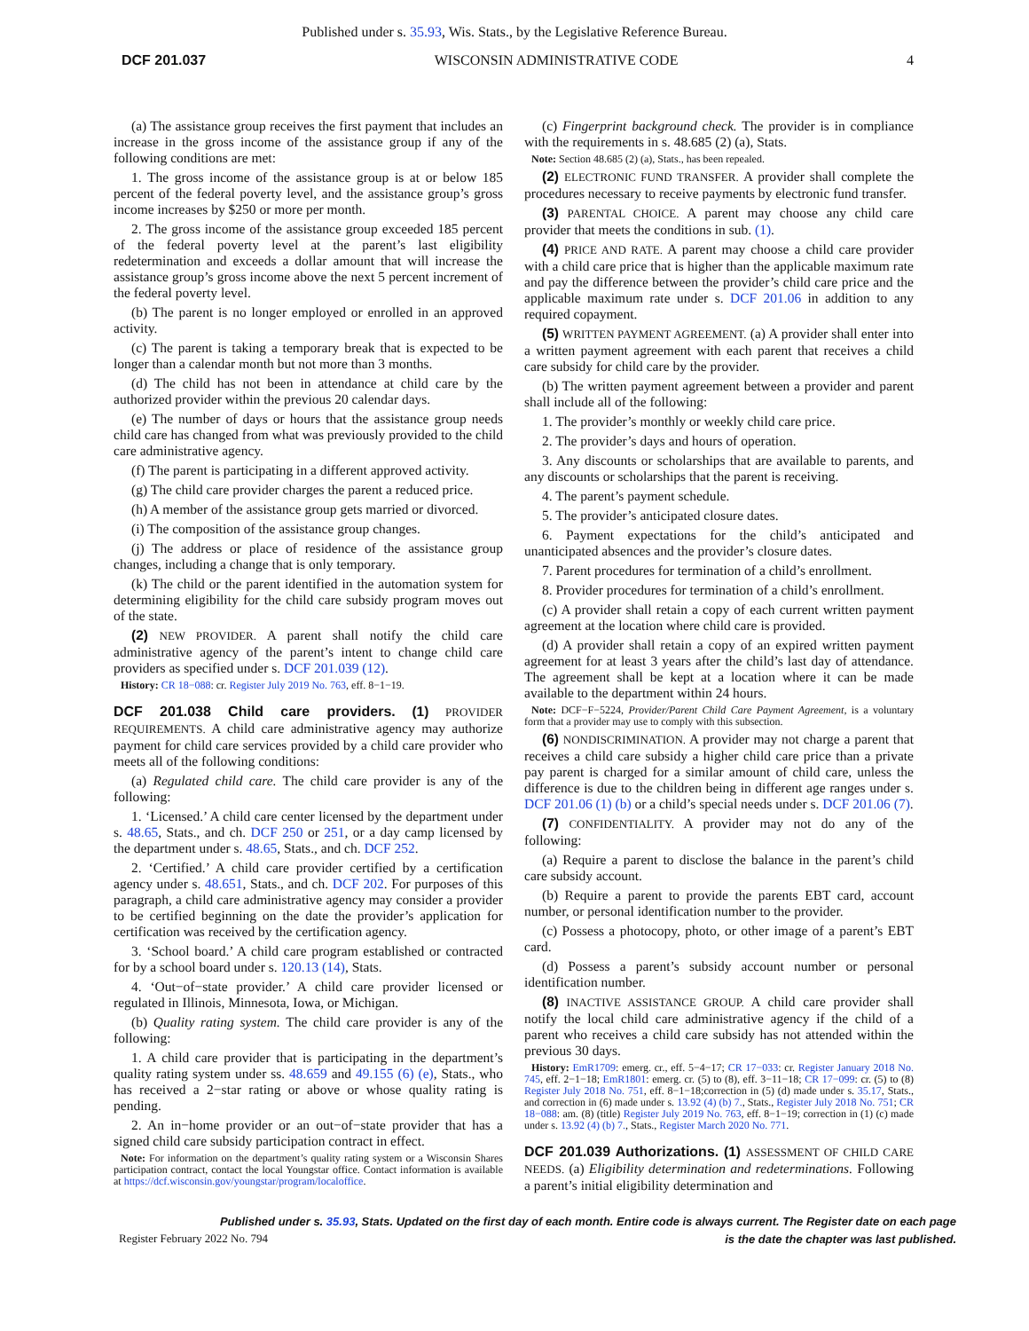Published under s. 35.93, Wis. Stats., by the Legislative Reference Bureau.
DCF 201.037 WISCONSIN ADMINISTRATIVE CODE 4
(a) The assistance group receives the first payment that includes an increase in the gross income of the assistance group if any of the following conditions are met:
1. The gross income of the assistance group is at or below 185 percent of the federal poverty level, and the assistance group’s gross income increases by $250 or more per month.
2. The gross income of the assistance group exceeded 185 percent of the federal poverty level at the parent’s last eligibility redetermination and exceeds a dollar amount that will increase the assistance group’s gross income above the next 5 percent increment of the federal poverty level.
(b) The parent is no longer employed or enrolled in an approved activity.
(c) The parent is taking a temporary break that is expected to be longer than a calendar month but not more than 3 months.
(d) The child has not been in attendance at child care by the authorized provider within the previous 20 calendar days.
(e) The number of days or hours that the assistance group needs child care has changed from what was previously provided to the child care administrative agency.
(f) The parent is participating in a different approved activity.
(g) The child care provider charges the parent a reduced price.
(h) A member of the assistance group gets married or divorced.
(i) The composition of the assistance group changes.
(j) The address or place of residence of the assistance group changes, including a change that is only temporary.
(k) The child or the parent identified in the automation system for determining eligibility for the child care subsidy program moves out of the state.
(2) NEW PROVIDER. A parent shall notify the child care administrative agency of the parent’s intent to change child care providers as specified under s. DCF 201.039 (12).
History: CR 18−088: cr. Register July 2019 No. 763, eff. 8−1−19.
DCF 201.038 Child care providers.
(1) PROVIDER REQUIREMENTS. A child care administrative agency may authorize payment for child care services provided by a child care provider who meets all of the following conditions:
(a) Regulated child care. The child care provider is any of the following:
1. ‘Licensed.’ A child care center licensed by the department under s. 48.65, Stats., and ch. DCF 250 or 251, or a day camp licensed by the department under s. 48.65, Stats., and ch. DCF 252.
2. ‘Certified.’ A child care provider certified by a certification agency under s. 48.651, Stats., and ch. DCF 202. For purposes of this paragraph, a child care administrative agency may consider a provider to be certified beginning on the date the provider’s application for certification was received by the certification agency.
3. ‘School board.’ A child care program established or contracted for by a school board under s. 120.13 (14), Stats.
4. ‘Out−of−state provider.’ A child care provider licensed or regulated in Illinois, Minnesota, Iowa, or Michigan.
(b) Quality rating system. The child care provider is any of the following:
1. A child care provider that is participating in the department’s quality rating system under ss. 48.659 and 49.155 (6) (e), Stats., who has received a 2−star rating or above or whose quality rating is pending.
2. An in−home provider or an out−of−state provider that has a signed child care subsidy participation contract in effect.
Note: For information on the department’s quality rating system or a Wisconsin Shares participation contract, contact the local Youngstar office. Contact information is available at https://dcf.wisconsin.gov/youngstar/program/localoffice.
(c) Fingerprint background check. The provider is in compliance with the requirements in s. 48.685 (2) (a), Stats.
Note: Section 48.685 (2) (a), Stats., has been repealed.
(2) ELECTRONIC FUND TRANSFER. A provider shall complete the procedures necessary to receive payments by electronic fund transfer.
(3) PARENTAL CHOICE. A parent may choose any child care provider that meets the conditions in sub. (1).
(4) PRICE AND RATE. A parent may choose a child care provider with a child care price that is higher than the applicable maximum rate and pay the difference between the provider’s child care price and the applicable maximum rate under s. DCF 201.06 in addition to any required copayment.
(5) WRITTEN PAYMENT AGREEMENT. (a) A provider shall enter into a written payment agreement with each parent that receives a child care subsidy for child care by the provider.
(b) The written payment agreement between a provider and parent shall include all of the following:
1. The provider’s monthly or weekly child care price.
2. The provider’s days and hours of operation.
3. Any discounts or scholarships that are available to parents, and any discounts or scholarships that the parent is receiving.
4. The parent’s payment schedule.
5. The provider’s anticipated closure dates.
6. Payment expectations for the child’s anticipated and unanticipated absences and the provider’s closure dates.
7. Parent procedures for termination of a child’s enrollment.
8. Provider procedures for termination of a child’s enrollment.
(c) A provider shall retain a copy of each current written payment agreement at the location where child care is provided.
(d) A provider shall retain a copy of an expired written payment agreement for at least 3 years after the child’s last day of attendance. The agreement shall be kept at a location where it can be made available to the department within 24 hours.
Note: DCF−F−5224, Provider/Parent Child Care Payment Agreement, is a voluntary form that a provider may use to comply with this subsection.
(6) NONDISCRIMINATION. A provider may not charge a parent that receives a child care subsidy a higher child care price than a private pay parent is charged for a similar amount of child care, unless the difference is due to the children being in different age ranges under s. DCF 201.06 (1) (b) or a child’s special needs under s. DCF 201.06 (7).
(7) CONFIDENTIALITY. A provider may not do any of the following:
(a) Require a parent to disclose the balance in the parent’s child care subsidy account.
(b) Require a parent to provide the parents EBT card, account number, or personal identification number to the provider.
(c) Possess a photocopy, photo, or other image of a parent’s EBT card.
(d) Possess a parent’s subsidy account number or personal identification number.
(8) INACTIVE ASSISTANCE GROUP. A child care provider shall notify the local child care administrative agency if the child of a parent who receives a child care subsidy has not attended within the previous 30 days.
History: EmR1709: emerg. cr., eff. 5−4−17; CR 17−033: cr. Register January 2018 No. 745, eff. 2−1−18; EmR1801: emerg. cr. (5) to (8), eff. 3−11−18; CR 17−099: cr. (5) to (8) Register July 2018 No. 751, eff. 8−1−18;correction in (5) (d) made under s. 35.17, Stats., and correction in (6) made under s. 13.92 (4) (b) 7., Stats., Register July 2018 No. 751; CR 18−088: am. (8) (title) Register July 2019 No. 763, eff. 8−1−19; correction in (1) (c) made under s. 13.92 (4) (b) 7., Stats., Register March 2020 No. 771.
DCF 201.039 Authorizations.
(1) ASSESSMENT OF CHILD CARE NEEDS. (a) Eligibility determination and redeterminations. Following a parent’s initial eligibility determination and
Published under s. 35.93, Stats. Updated on the first day of each month. Entire code is always current. The Register date on each page
is the date the chapter was last published.
Register February 2022 No. 794